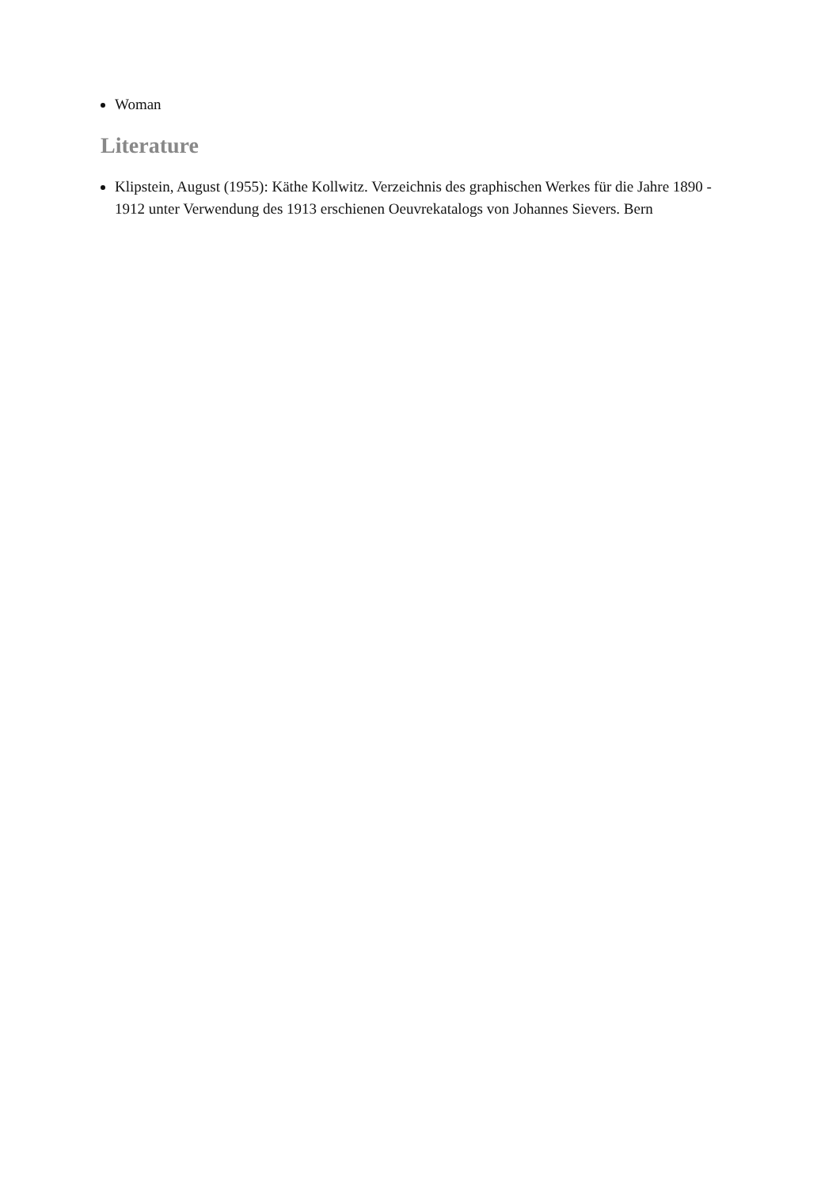Woman
Literature
Klipstein, August (1955): Käthe Kollwitz. Verzeichnis des graphischen Werkes für die Jahre 1890 - 1912 unter Verwendung des 1913 erschienen Oeuvrekatalogs von Johannes Sievers. Bern